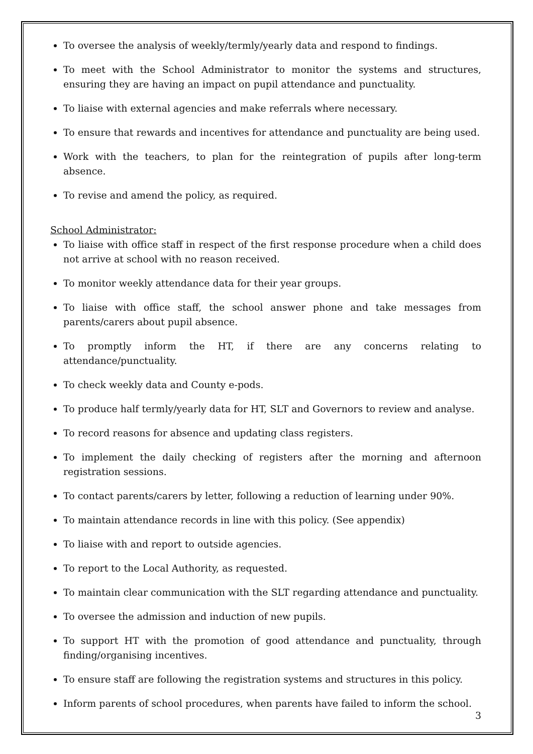To oversee the analysis of weekly/termly/yearly data and respond to findings.
To meet with the School Administrator to monitor the systems and structures, ensuring they are having an impact on pupil attendance and punctuality.
To liaise with external agencies and make referrals where necessary.
To ensure that rewards and incentives for attendance and punctuality are being used.
Work with the teachers, to plan for the reintegration of pupils after long-term absence.
To revise and amend the policy, as required.
School Administrator:
To liaise with office staff in respect of the first response procedure when a child does not arrive at school with no reason received.
To monitor weekly attendance data for their year groups.
To liaise with office staff, the school answer phone and take messages from parents/carers about pupil absence.
To promptly inform the HT, if there are any concerns relating to attendance/punctuality.
To check weekly data and County e-pods.
To produce half termly/yearly data for HT, SLT and Governors to review and analyse.
To record reasons for absence and updating class registers.
To implement the daily checking of registers after the morning and afternoon registration sessions.
To contact parents/carers by letter, following a reduction of learning under 90%.
To maintain attendance records in line with this policy. (See appendix)
To liaise with and report to outside agencies.
To report to the Local Authority, as requested.
To maintain clear communication with the SLT regarding attendance and punctuality.
To oversee the admission and induction of new pupils.
To support HT with the promotion of good attendance and punctuality, through finding/organising incentives.
To ensure staff are following the registration systems and structures in this policy.
Inform parents of school procedures, when parents have failed to inform the school.
3